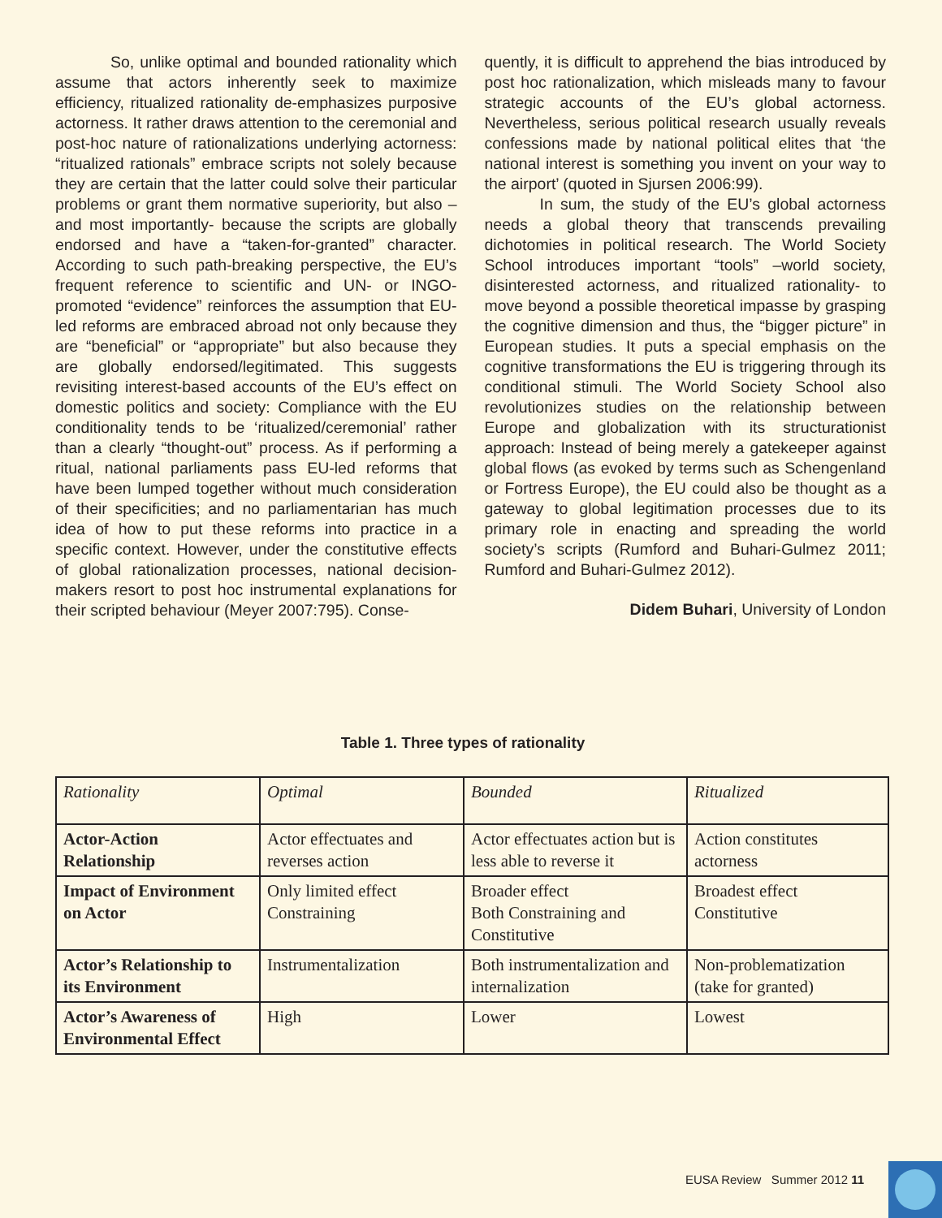So, unlike optimal and bounded rationality which assume that actors inherently seek to maximize efficiency, ritualized rationality de-emphasizes purposive actorness. It rather draws attention to the ceremonial and post-hoc nature of rationalizations underlying actorness: “ritualized rationals” embrace scripts not solely because they are certain that the latter could solve their particular problems or grant them normative superiority, but also –and most importantly- because the scripts are globally endorsed and have a “taken-for-granted” character. According to such path-breaking perspective, the EU’s frequent reference to scientific and UN- or INGO-promoted “evidence” reinforces the assumption that EU-led reforms are embraced abroad not only because they are “beneficial” or “appropriate” but also because they are globally endorsed/legitimated. This suggests revisiting interest-based accounts of the EU’s effect on domestic politics and society: Compliance with the EU conditionality tends to be ‘ritualized/ceremonial’ rather than a clearly “thought-out” process. As if performing a ritual, national parliaments pass EU-led reforms that have been lumped together without much consideration of their specificities; and no parliamentarian has much idea of how to put these reforms into practice in a specific context. However, under the constitutive effects of global rationalization processes, national decision-makers resort to post hoc instrumental explanations for their scripted behaviour (Meyer 2007:795). Conse-
quently, it is difficult to apprehend the bias introduced by post hoc rationalization, which misleads many to favour strategic accounts of the EU’s global actorness. Nevertheless, serious political research usually reveals confessions made by national political elites that ‘the national interest is something you invent on your way to the airport’ (quoted in Sjursen 2006:99).
In sum, the study of the EU’s global actorness needs a global theory that transcends prevailing dichotomies in political research. The World Society School introduces important “tools” –world society, disinterested actorness, and ritualized rationality- to move beyond a possible theoretical impasse by grasping the cognitive dimension and thus, the “bigger picture” in European studies. It puts a special emphasis on the cognitive transformations the EU is triggering through its conditional stimuli. The World Society School also revolutionizes studies on the relationship between Europe and globalization with its structurationist approach: Instead of being merely a gatekeeper against global flows (as evoked by terms such as Schengenland or Fortress Europe), the EU could also be thought as a gateway to global legitimation processes due to its primary role in enacting and spreading the world society’s scripts (Rumford and Buhari-Gulmez 2011; Rumford and Buhari-Gulmez 2012).
Didem Buhari, University of London
Table 1. Three types of rationality
| Rationality | Optimal | Bounded | Ritualized |
| --- | --- | --- | --- |
| Actor-Action Relationship | Actor effectuates and reverses action | Actor effectuates action but is less able to reverse it | Action constitutes actorness |
| Impact of Environment on Actor | Only limited effect Constraining | Broader effect Both Constraining and Constitutive | Broadest effect Constitutive |
| Actor’s Relationship to its Environment | Instrumentalization | Both instrumentalization and internalization | Non-problematization (take for granted) |
| Actor’s Awareness of Environmental Effect | High | Lower | Lowest |
EUSA Review Summer 2012 11